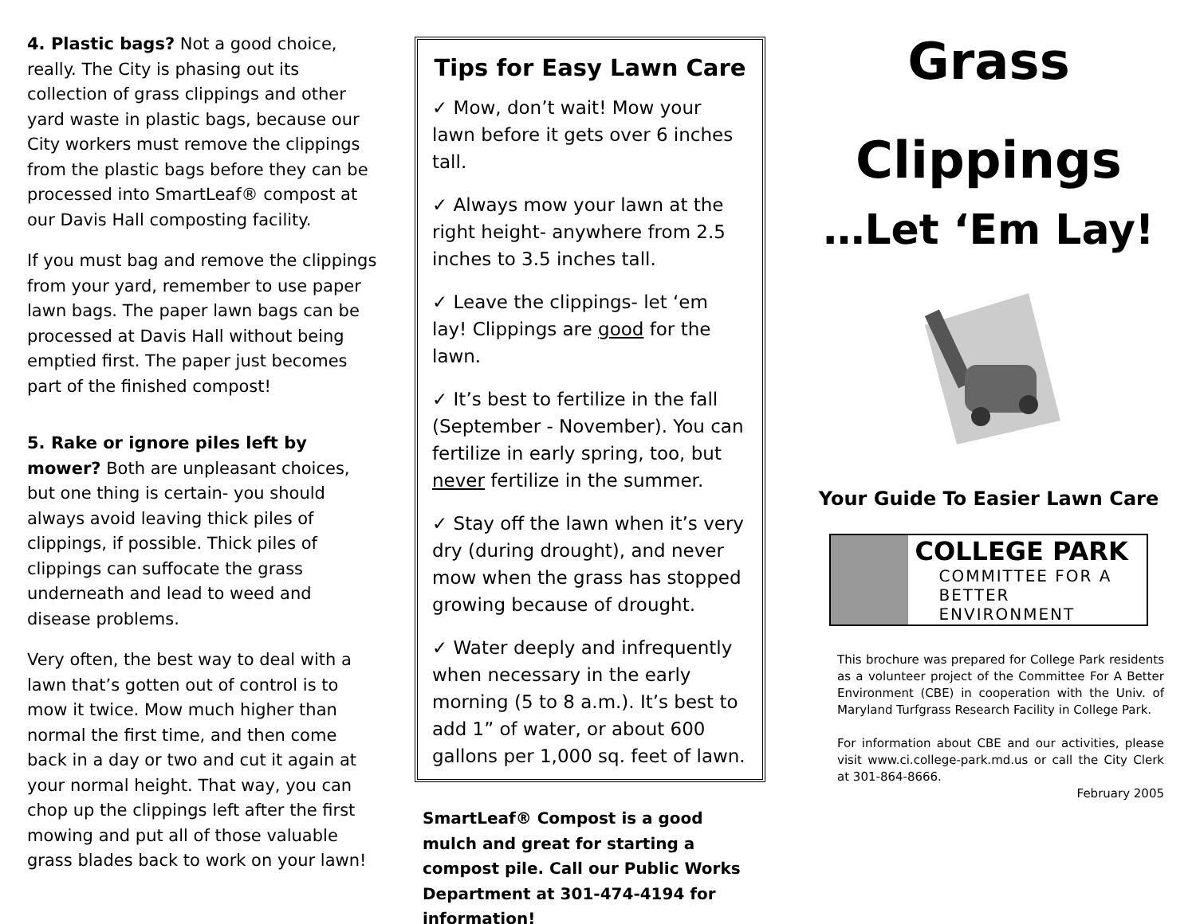4. Plastic bags? Not a good choice, really. The City is phasing out its collection of grass clippings and other yard waste in plastic bags, because our City workers must remove the clippings from the plastic bags before they can be processed into SmartLeaf® compost at our Davis Hall composting facility.
If you must bag and remove the clippings from your yard, remember to use paper lawn bags. The paper lawn bags can be processed at Davis Hall without being emptied first. The paper just becomes part of the finished compost!
5. Rake or ignore piles left by mower? Both are unpleasant choices, but one thing is certain- you should always avoid leaving thick piles of clippings, if possible. Thick piles of clippings can suffocate the grass underneath and lead to weed and disease problems.
Very often, the best way to deal with a lawn that’s gotten out of control is to mow it twice. Mow much higher than normal the first time, and then come back in a day or two and cut it again at your normal height. That way, you can chop up the clippings left after the first mowing and put all of those valuable grass blades back to work on your lawn!
Tips for Easy Lawn Care
✓ Mow, don’t wait! Mow your lawn before it gets over 6 inches tall.
✓ Always mow your lawn at the right height- anywhere from 2.5 inches to 3.5 inches tall.
✓ Leave the clippings- let ‘em lay! Clippings are good for the lawn.
✓ It’s best to fertilize in the fall (September - November). You can fertilize in early spring, too, but never fertilize in the summer.
✓ Stay off the lawn when it’s very dry (during drought), and never mow when the grass has stopped growing because of drought.
✓ Water deeply and infrequently when necessary in the early morning (5 to 8 a.m.). It’s best to add 1” of water, or about 600 gallons per 1,000 sq. feet of lawn.
SmartLeaf® Compost is a good mulch and great for starting a compost pile. Call our Public Works Department at 301-474-4194 for information!
Grass
Clippings
…Let ‘Em Lay!
Your Guide To Easier Lawn Care
COLLEGE PARK
COMMITTEE FOR A
BETTER ENVIRONMENT
This brochure was prepared for College Park residents as a volunteer project of the Committee For A Better Environment (CBE) in cooperation with the Univ. of Maryland Turfgrass Research Facility in College Park.
For information about CBE and our activities, please visit www.ci.college-park.md.us or call the City Clerk at 301-864-8666.
February 2005